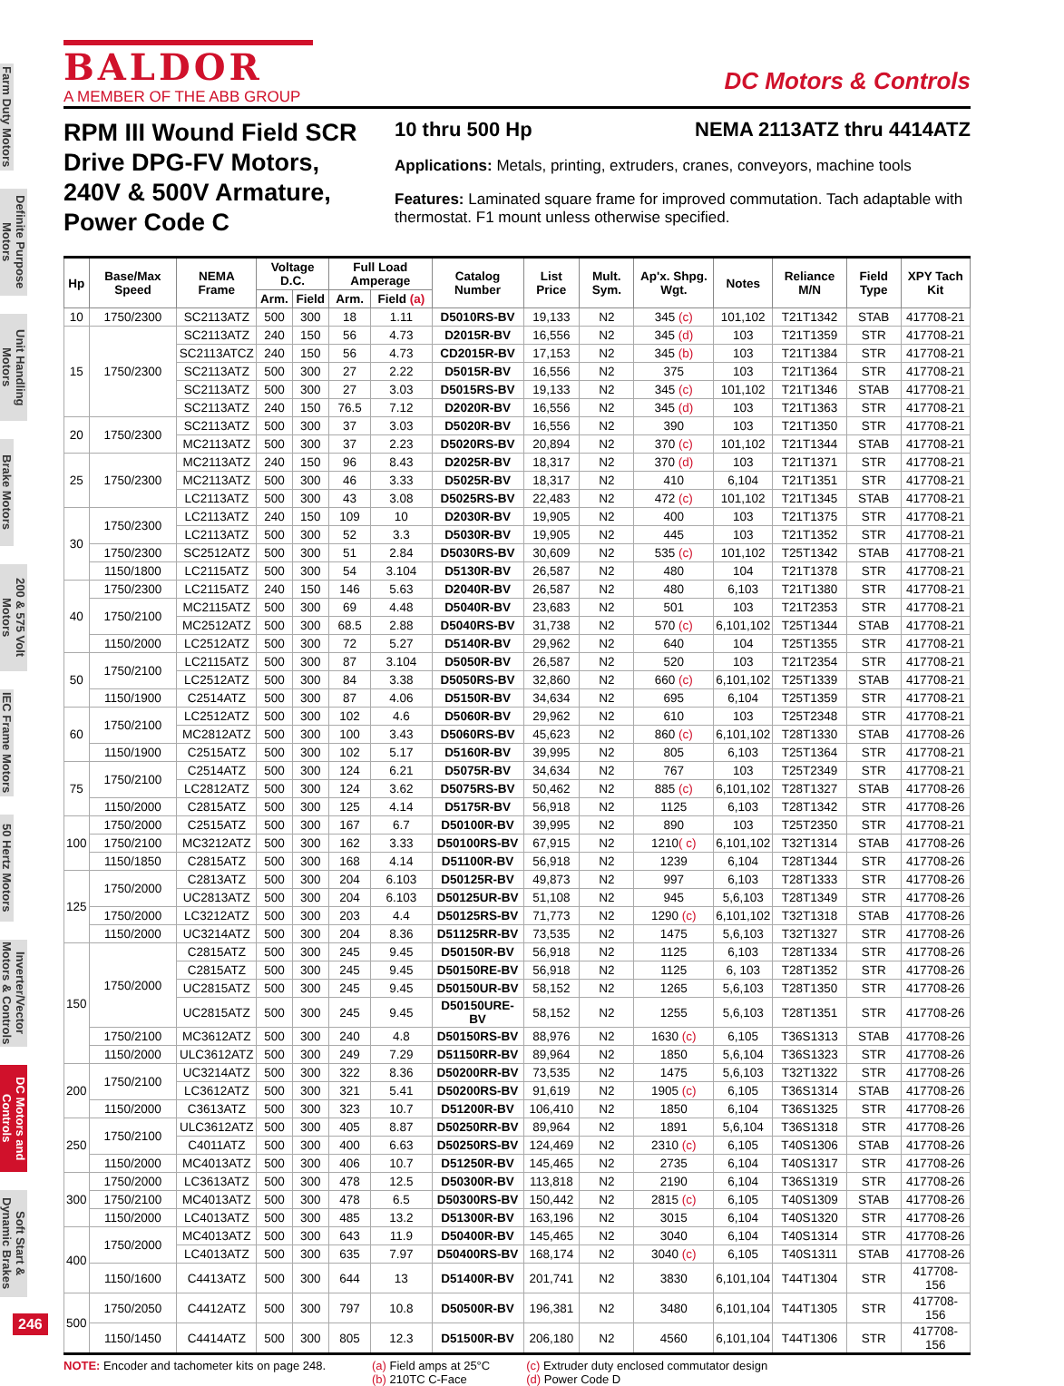Farm Duty Motors
Definite Purpose Motors
Unit Handling Motors
Brake Motors
200 & 575 Volt Motors
IEC Frame Motors
50 Hertz Motors
Inverter/Vector Motors & Controls
DC Motors and Controls
Soft Start & Dynamic Brakes
246
BALDOR
A MEMBER OF THE ABB GROUP
DC Motors & Controls
RPM III Wound Field SCR Drive DPG-FV Motors, 240V & 500V Armature, Power Code C
10 thru 500 Hp NEMA 2113ATZ thru 4414ATZ
Applications: Metals, printing, extruders, cranes, conveyors, machine tools
Features: Laminated square frame for improved commutation. Tach adaptable with thermostat. F1 mount unless otherwise specified.
| Hp | Base/Max Speed | NEMA Frame | Voltage D.C. | | Full Load Amperage | | Catalog Number | List Price | Mult. Sym. | Ap'x. Shpg. Wgt. | Notes | Reliance M/N | Field Type | XPY Tach Kit |
| --- | --- | --- | --- | --- | --- | --- | --- | --- | --- | --- | --- | --- | --- | --- |
| | | | Arm. | Field | Arm. | Field (a) | | | | | | | | |
| 10 | 1750/2300 | SC2113ATZ | 500 | 300 | 18 | 1.11 | D5010RS-BV | 19,133 | N2 | 345 (c) | 101,102 | T21T1342 | STAB | 417708-21 |
| 15 | 1750/2300 | SC2113ATZ | 240 | 150 | 56 | 4.73 | D2015R-BV | 16,556 | N2 | 345 (d) | 103 | T21T1359 | STR | 417708-21 |
| | | SC2113ATCZ | 240 | 150 | 56 | 4.73 | CD2015R-BV | 17,153 | N2 | 345 (b) | 103 | T21T1384 | STR | 417708-21 |
| | | SC2113ATZ | 500 | 300 | 27 | 2.22 | D5015R-BV | 16,556 | N2 | 375 | 103 | T21T1364 | STR | 417708-21 |
| | | SC2113ATZ | 500 | 300 | 27 | 3.03 | D5015RS-BV | 19,133 | N2 | 345 (c) | 101,102 | T21T1346 | STAB | 417708-21 |
| | | SC2113ATZ | 240 | 150 | 76.5 | 7.12 | D2020R-BV | 16,556 | N2 | 345 (d) | 103 | T21T1363 | STR | 417708-21 |
| 20 | 1750/2300 | SC2113ATZ | 500 | 300 | 37 | 3.03 | D5020R-BV | 16,556 | N2 | 390 | 103 | T21T1350 | STR | 417708-21 |
| | | MC2113ATZ | 500 | 300 | 37 | 2.23 | D5020RS-BV | 20,894 | N2 | 370 (c) | 101,102 | T21T1344 | STAB | 417708-21 |
| 25 | 1750/2300 | MC2113ATZ | 240 | 150 | 96 | 8.43 | D2025R-BV | 18,317 | N2 | 370 (d) | 103 | T21T1371 | STR | 417708-21 |
| | | MC2113ATZ | 500 | 300 | 46 | 3.33 | D5025R-BV | 18,317 | N2 | 410 | 6,104 | T21T1351 | STR | 417708-21 |
| | | LC2113ATZ | 500 | 300 | 43 | 3.08 | D5025RS-BV | 22,483 | N2 | 472 (c) | 101,102 | T21T1345 | STAB | 417708-21 |
| 30 | 1750/2300 | LC2113ATZ | 240 | 150 | 109 | 10 | D2030R-BV | 19,905 | N2 | 400 | 103 | T21T1375 | STR | 417708-21 |
| | | LC2113ATZ | 500 | 300 | 52 | 3.3 | D5030R-BV | 19,905 | N2 | 445 | 103 | T21T1352 | STR | 417708-21 |
| | 1750/2300 | SC2512ATZ | 500 | 300 | 51 | 2.84 | D5030RS-BV | 30,609 | N2 | 535 (c) | 101,102 | T25T1342 | STAB | 417708-21 |
| | 1150/1800 | LC2115ATZ | 500 | 300 | 54 | 3.104 | D5130R-BV | 26,587 | N2 | 480 | 104 | T21T1378 | STR | 417708-21 |
| 40 | 1750/2300 | LC2115ATZ | 240 | 150 | 146 | 5.63 | D2040R-BV | 26,587 | N2 | 480 | 6,103 | T21T1380 | STR | 417708-21 |
| | 1750/2100 | MC2115ATZ | 500 | 300 | 69 | 4.48 | D5040R-BV | 23,683 | N2 | 501 | 103 | T21T2353 | STR | 417708-21 |
| | | MC2512ATZ | 500 | 300 | 68.5 | 2.88 | D5040RS-BV | 31,738 | N2 | 570 (c) | 6,101,102 | T25T1344 | STAB | 417708-21 |
| | 1150/2000 | LC2512ATZ | 500 | 300 | 72 | 5.27 | D5140R-BV | 29,962 | N2 | 640 | 104 | T25T1355 | STR | 417708-21 |
| 50 | 1750/2100 | LC2115ATZ | 500 | 300 | 87 | 3.104 | D5050R-BV | 26,587 | N2 | 520 | 103 | T21T2354 | STR | 417708-21 |
| | | LC2512ATZ | 500 | 300 | 84 | 3.38 | D5050RS-BV | 32,860 | N2 | 660 (c) | 6,101,102 | T25T1339 | STAB | 417708-21 |
| | 1150/1900 | C2514ATZ | 500 | 300 | 87 | 4.06 | D5150R-BV | 34,634 | N2 | 695 | 6,104 | T25T1359 | STR | 417708-21 |
| 60 | 1750/2100 | LC2512ATZ | 500 | 300 | 102 | 4.6 | D5060R-BV | 29,962 | N2 | 610 | 103 | T25T2348 | STR | 417708-21 |
| | | MC2812ATZ | 500 | 300 | 100 | 3.43 | D5060RS-BV | 45,623 | N2 | 860 (c) | 6,101,102 | T28T1330 | STAB | 417708-26 |
| | 1150/1900 | C2515ATZ | 500 | 300 | 102 | 5.17 | D5160R-BV | 39,995 | N2 | 805 | 6,103 | T25T1364 | STR | 417708-21 |
| 75 | 1750/2100 | C2514ATZ | 500 | 300 | 124 | 6.21 | D5075R-BV | 34,634 | N2 | 767 | 103 | T25T2349 | STR | 417708-21 |
| | | LC2812ATZ | 500 | 300 | 124 | 3.62 | D5075RS-BV | 50,462 | N2 | 885 (c) | 6,101,102 | T28T1327 | STAB | 417708-26 |
| | 1150/2000 | C2815ATZ | 500 | 300 | 125 | 4.14 | D5175R-BV | 56,918 | N2 | 1125 | 6,103 | T28T1342 | STR | 417708-26 |
| 100 | 1750/2000 | C2515ATZ | 500 | 300 | 167 | 6.7 | D50100R-BV | 39,995 | N2 | 890 | 103 | T25T2350 | STR | 417708-21 |
| | 1750/2100 | MC3212ATZ | 500 | 300 | 162 | 3.33 | D50100RS-BV | 67,915 | N2 | 1210 ( c) | 6,101,102 | T32T1314 | STAB | 417708-26 |
| | 1150/1850 | C2815ATZ | 500 | 300 | 168 | 4.14 | D51100R-BV | 56,918 | N2 | 1239 | 6,104 | T28T1344 | STR | 417708-26 |
| 125 | 1750/2000 | C2813ATZ | 500 | 300 | 204 | 6.103 | D50125R-BV | 49,873 | N2 | 997 | 6,103 | T28T1333 | STR | 417708-26 |
| | | UC2813ATZ | 500 | 300 | 204 | 6.103 | D50125UR-BV | 51,108 | N2 | 945 | 5,6,103 | T28T1349 | STR | 417708-26 |
| | 1750/2000 | LC3212ATZ | 500 | 300 | 203 | 4.4 | D50125RS-BV | 71,773 | N2 | 1290 (c) | 6,101,102 | T32T1318 | STAB | 417708-26 |
| | 1150/2000 | UC3214ATZ | 500 | 300 | 204 | 8.36 | D51125RR-BV | 73,535 | N2 | 1475 | 5,6,103 | T32T1327 | STR | 417708-26 |
| 150 | 1750/2000 | C2815ATZ | 500 | 300 | 245 | 9.45 | D50150R-BV | 56,918 | N2 | 1125 | 6,103 | T28T1334 | STR | 417708-26 |
| | | C2815ATZ | 500 | 300 | 245 | 9.45 | D50150RE-BV | 56,918 | N2 | 1125 | 6, 103 | T28T1352 | STR | 417708-26 |
| | | UC2815ATZ | 500 | 300 | 245 | 9.45 | D50150UR-BV | 58,152 | N2 | 1265 | 5,6,103 | T28T1350 | STR | 417708-26 |
| | | UC2815ATZ | 500 | 300 | 245 | 9.45 | D50150URE-BV | 58,152 | N2 | 1255 | 5,6,103 | T28T1351 | STR | 417708-26 |
| | 1750/2100 | MC3612ATZ | 500 | 300 | 240 | 4.8 | D50150RS-BV | 88,976 | N2 | 1630 (c) | 6,105 | T36S1313 | STAB | 417708-26 |
| | 1150/2000 | ULC3612ATZ | 500 | 300 | 249 | 7.29 | D51150RR-BV | 89,964 | N2 | 1850 | 5,6,104 | T36S1323 | STR | 417708-26 |
| 200 | 1750/2100 | UC3214ATZ | 500 | 300 | 322 | 8.36 | D50200RR-BV | 73,535 | N2 | 1475 | 5,6,103 | T32T1322 | STR | 417708-26 |
| | | LC3612ATZ | 500 | 300 | 321 | 5.41 | D50200RS-BV | 91,619 | N2 | 1905 (c) | 6,105 | T36S1314 | STAB | 417708-26 |
| | 1150/2000 | C3613ATZ | 500 | 300 | 323 | 10.7 | D51200R-BV | 106,410 | N2 | 1850 | 6,104 | T36S1325 | STR | 417708-26 |
| 250 | 1750/2100 | ULC3612ATZ | 500 | 300 | 405 | 8.87 | D50250RR-BV | 89,964 | N2 | 1891 | 5,6,104 | T36S1318 | STR | 417708-26 |
| | | C4011ATZ | 500 | 300 | 400 | 6.63 | D50250RS-BV | 124,469 | N2 | 2310 (c) | 6,105 | T40S1306 | STAB | 417708-26 |
| | 1150/2000 | MC4013ATZ | 500 | 300 | 406 | 10.7 | D51250R-BV | 145,465 | N2 | 2735 | 6,104 | T40S1317 | STR | 417708-26 |
| 300 | 1750/2000 | LC3613ATZ | 500 | 300 | 478 | 12.5 | D50300R-BV | 113,818 | N2 | 2190 | 6,104 | T36S1319 | STR | 417708-26 |
| | 1750/2100 | MC4013ATZ | 500 | 300 | 478 | 6.5 | D50300RS-BV | 150,442 | N2 | 2815 (c) | 6,105 | T40S1309 | STAB | 417708-26 |
| | 1150/2000 | LC4013ATZ | 500 | 300 | 485 | 13.2 | D51300R-BV | 163,196 | N2 | 3015 | 6,104 | T40S1320 | STR | 417708-26 |
| 400 | 1750/2000 | MC4013ATZ | 500 | 300 | 643 | 11.9 | D50400R-BV | 145,465 | N2 | 3040 | 6,104 | T40S1314 | STR | 417708-26 |
| | | LC4013ATZ | 500 | 300 | 635 | 7.97 | D50400RS-BV | 168,174 | N2 | 3040 (c) | 6,105 | T40S1311 | STAB | 417708-26 |
| | 1150/1600 | C4413ATZ | 500 | 300 | 644 | 13 | D51400R-BV | 201,741 | N2 | 3830 | 6,101,104 | T44T1304 | STR | 417708-156 |
| 500 | 1750/2050 | C4412ATZ | 500 | 300 | 797 | 10.8 | D50500R-BV | 196,381 | N2 | 3480 | 6,101,104 | T44T1305 | STR | 417708-156 |
| | 1150/1450 | C4414ATZ | 500 | 300 | 805 | 12.3 | D51500R-BV | 206,180 | N2 | 4560 | 6,101,104 | T44T1306 | STR | 417708-156 |
NOTE: Encoder and tachometer kits on page 248.
(a) Field amps at 25°C
(b) 210TC C-Face
(c) Extruder duty enclosed commutator design
(d) Power Code D